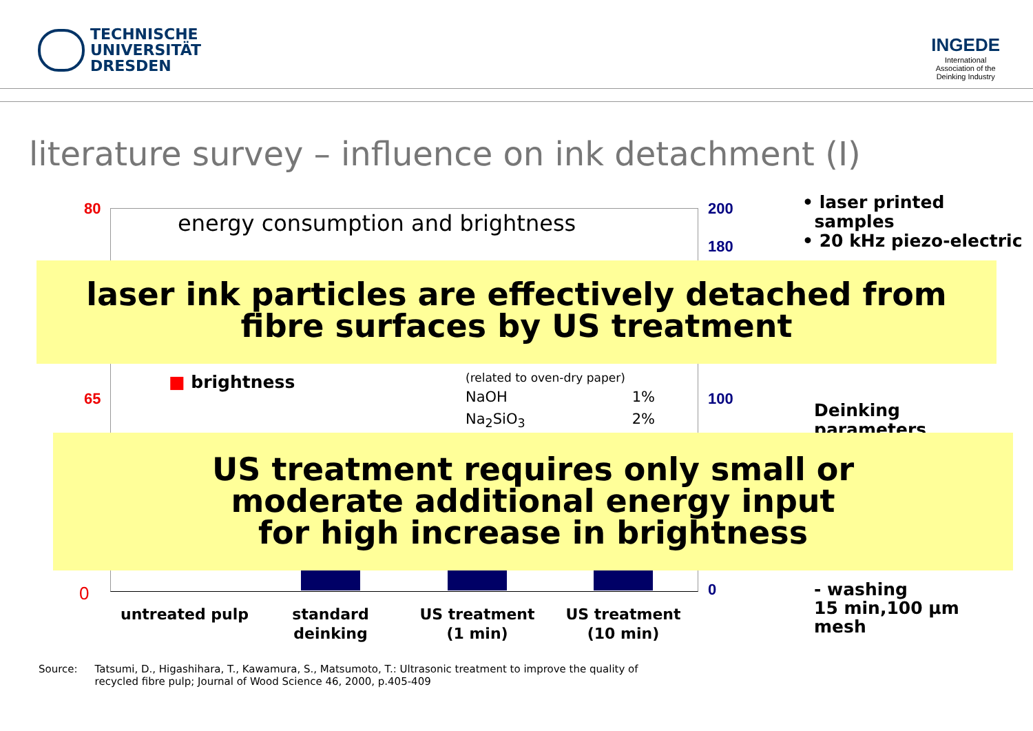TECHNISCHE
UNIVERSITÄT
DRESDEN
INGEDE
International
Association of the
Deinking Industry
literature survey – influence on ink detachment (I)
energy consumption and brightness
80
65
0
200
180
100
0
■ brightness (related to oven-dry paper)
NaOH 1%
Na<sub>2</sub>SiO<sub>3</sub> 2%
untreated pulp
standard
deinking
US treatment
(1 min)
US treatment
(10 min)
• laser printed
samples
• 20 kHz piezo-electric
Deinking
parameters
- washing
15 min,100 µm
mesh
laser ink particles are effectively detached from
fibre surfaces by US treatment
US treatment requires only small or
moderate additional energy input
for high increase in brightness
Source: Tatsumi, D., Higashihara, T., Kawamura, S., Matsumoto, T.: Ultrasonic treatment to improve the quality of
recycled fibre pulp; Journal of Wood Science 46, 2000, p.405-409